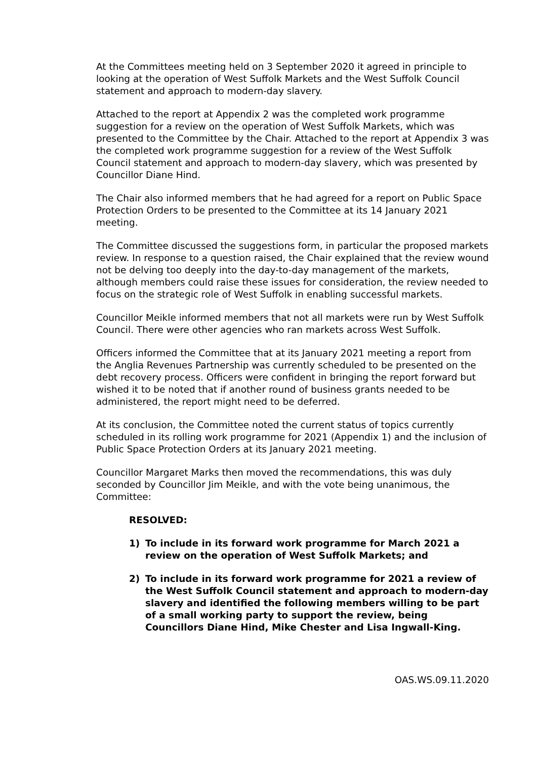At the Committees meeting held on 3 September 2020 it agreed in principle to looking at the operation of West Suffolk Markets and the West Suffolk Council statement and approach to modern-day slavery.
Attached to the report at Appendix 2 was the completed work programme suggestion for a review on the operation of West Suffolk Markets, which was presented to the Committee by the Chair. Attached to the report at Appendix 3 was the completed work programme suggestion for a review of the West Suffolk Council statement and approach to modern-day slavery, which was presented by Councillor Diane Hind.
The Chair also informed members that he had agreed for a report on Public Space Protection Orders to be presented to the Committee at its 14 January 2021 meeting.
The Committee discussed the suggestions form, in particular the proposed markets review. In response to a question raised, the Chair explained that the review wound not be delving too deeply into the day-to-day management of the markets, although members could raise these issues for consideration, the review needed to focus on the strategic role of West Suffolk in enabling successful markets.
Councillor Meikle informed members that not all markets were run by West Suffolk Council. There were other agencies who ran markets across West Suffolk.
Officers informed the Committee that at its January 2021 meeting a report from the Anglia Revenues Partnership was currently scheduled to be presented on the debt recovery process. Officers were confident in bringing the report forward but wished it to be noted that if another round of business grants needed to be administered, the report might need to be deferred.
At its conclusion, the Committee noted the current status of topics currently scheduled in its rolling work programme for 2021 (Appendix 1) and the inclusion of Public Space Protection Orders at its January 2021 meeting.
Councillor Margaret Marks then moved the recommendations, this was duly seconded by Councillor Jim Meikle, and with the vote being unanimous, the Committee:
RESOLVED:
1) To include in its forward work programme for March 2021 a review on the operation of West Suffolk Markets; and
2) To include in its forward work programme for 2021 a review of the West Suffolk Council statement and approach to modern-day slavery and identified the following members willing to be part of a small working party to support the review, being Councillors Diane Hind, Mike Chester and Lisa Ingwall-King.
OAS.WS.09.11.2020